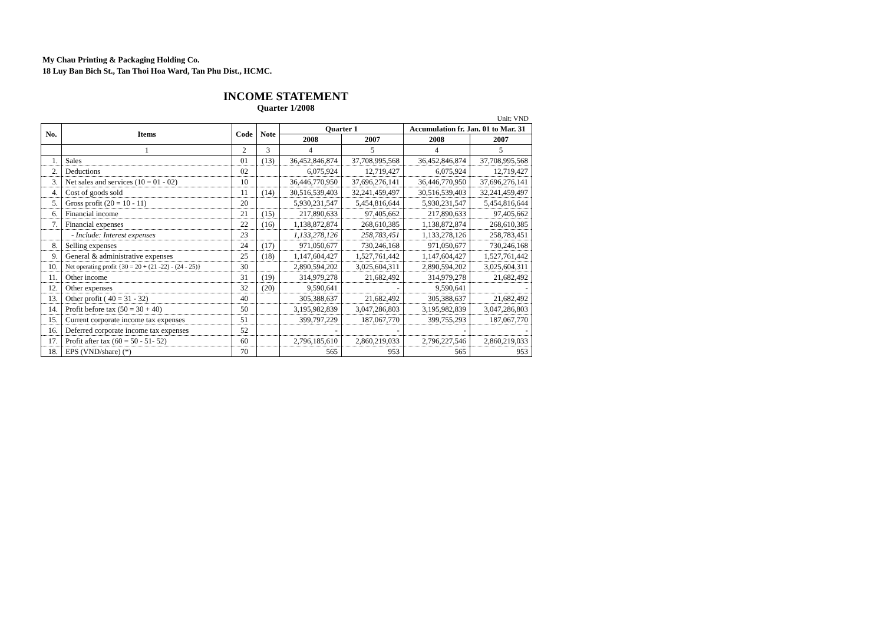My Chau Printing & Packaging Holding Co.
18 Luy Ban Bich St., Tan Thoi Hoa Ward, Tan Phu Dist., HCMC.
INCOME STATEMENT
Quarter 1/2008
Unit: VND
| No. | Items | Code | Note | Quarter 1 | | Accumulation fr. Jan. 01 to Mar. 31 | |
| --- | --- | --- | --- | --- | --- | --- | --- |
| | | | | 2008 | 2007 | 2008 | 2007 |
| | 1 | 2 | 3 | 4 | 5 | 4 | 5 |
| 1. | Sales | 01 | (13) | 36,452,846,874 | 37,708,995,568 | 36,452,846,874 | 37,708,995,568 |
| 2. | Deductions | 02 | | 6,075,924 | 12,719,427 | 6,075,924 | 12,719,427 |
| 3. | Net sales and services (10 = 01 - 02) | 10 | | 36,446,770,950 | 37,696,276,141 | 36,446,770,950 | 37,696,276,141 |
| 4. | Cost of goods sold | 11 | (14) | 30,516,539,403 | 32,241,459,497 | 30,516,539,403 | 32,241,459,497 |
| 5. | Gross profit (20 = 10 - 11) | 20 | | 5,930,231,547 | 5,454,816,644 | 5,930,231,547 | 5,454,816,644 |
| 6. | Financial income | 21 | (15) | 217,890,633 | 97,405,662 | 217,890,633 | 97,405,662 |
| 7. | Financial expenses | 22 | (16) | 1,138,872,874 | 268,610,385 | 1,138,872,874 | 268,610,385 |
| | - Include: Interest expenses | 23 | | 1,133,278,126 | 258,783,451 | 1,133,278,126 | 258,783,451 |
| 8. | Selling expenses | 24 | (17) | 971,050,677 | 730,246,168 | 971,050,677 | 730,246,168 |
| 9. | General & administrative expenses | 25 | (18) | 1,147,604,427 | 1,527,761,442 | 1,147,604,427 | 1,527,761,442 |
| 10. | Net operating profit {30 = 20 + (21 -22) - (24 - 25)} | 30 | | 2,890,594,202 | 3,025,604,311 | 2,890,594,202 | 3,025,604,311 |
| 11. | Other income | 31 | (19) | 314,979,278 | 21,682,492 | 314,979,278 | 21,682,492 |
| 12. | Other expenses | 32 | (20) | 9,590,641 | - | 9,590,641 | - |
| 13. | Other profit ( 40 = 31 - 32) | 40 | | 305,388,637 | 21,682,492 | 305,388,637 | 21,682,492 |
| 14. | Profit before tax (50 = 30 + 40) | 50 | | 3,195,982,839 | 3,047,286,803 | 3,195,982,839 | 3,047,286,803 |
| 15. | Current corporate income tax expenses | 51 | | 399,797,229 | 187,067,770 | 399,755,293 | 187,067,770 |
| 16. | Deferred corporate income tax expenses | 52 | | - | - | - | - |
| 17. | Profit after tax (60 = 50 - 51- 52) | 60 | | 2,796,185,610 | 2,860,219,033 | 2,796,227,546 | 2,860,219,033 |
| 18. | EPS (VND/share) (*) | 70 | | 565 | 953 | 565 | 953 |